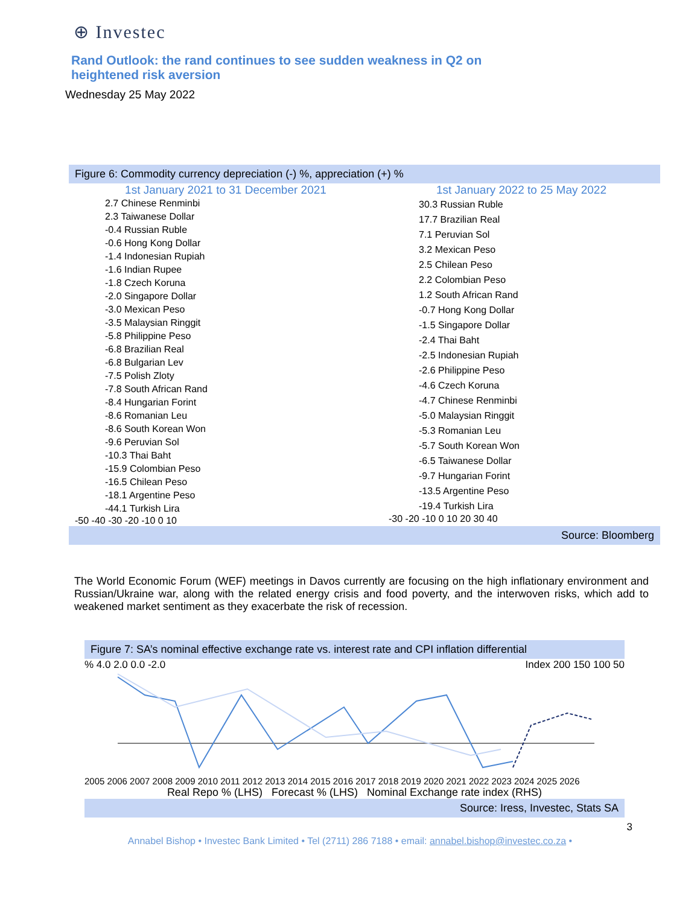⊕ Investec
Rand Outlook: the rand continues to see sudden weakness in Q2 on heightened risk aversion
Wednesday 25 May 2022
Figure 6: Commodity currency depreciation (-) %, appreciation (+) %
1st January 2021 to 31 December 2021
2.7 Chinese Renminbi
2.3 Taiwanese Dollar
-0.4 Russian Ruble
-0.6 Hong Kong Dollar
-1.4 Indonesian Rupiah
-1.6 Indian Rupee
-1.8 Czech Koruna
-2.0 Singapore Dollar
-3.0 Mexican Peso
-3.5 Malaysian Ringgit
-5.8 Philippine Peso
-6.8 Brazilian Real
-6.8 Bulgarian Lev
-7.5 Polish Zloty
-7.8 South African Rand
-8.4 Hungarian Forint
-8.6 Romanian Leu
-8.6 South Korean Won
-9.6 Peruvian Sol
-10.3 Thai Baht
-15.9 Colombian Peso
-16.5 Chilean Peso
-18.1 Argentine Peso
-44.1 Turkish Lira
-50 -40 -30 -20 -10 0 10
1st January 2022 to 25 May 2022
30.3 Russian Ruble
17.7 Brazilian Real
7.1 Peruvian Sol
3.2 Mexican Peso
2.5 Chilean Peso
2.2 Colombian Peso
1.2 South African Rand
-0.7 Hong Kong Dollar
-1.5 Singapore Dollar
-2.4 Thai Baht
-2.5 Indonesian Rupiah
-2.6 Philippine Peso
-4.6 Czech Koruna
-4.7 Chinese Renminbi
-5.0 Malaysian Ringgit
-5.3 Romanian Leu
-5.7 South Korean Won
-6.5 Taiwanese Dollar
-9.7 Hungarian Forint
-13.5 Argentine Peso
-19.4 Turkish Lira
-30 -20 -10 0 10 20 30 40
Source: Bloomberg
The World Economic Forum (WEF) meetings in Davos currently are focusing on the high inflationary environment and Russian/Ukraine war, along with the related energy crisis and food poverty, and the interwoven risks, which add to weakened market sentiment as they exacerbate the risk of recession.
Figure 7: SA’s nominal effective exchange rate vs. interest rate and CPI inflation differential
% 4.0 2.0 0.0 -2.0 Index 200 150 100 50
2005 2006 2007 2008 2009 2010 2011 2012 2013 2014 2015 2016 2017 2018 2019 2020 2021 2022 2023 2024 2025 2026
Real Repo % (LHS) Forecast % (LHS) Nominal Exchange rate index (RHS)
Source: Iress, Investec, Stats SA
3
Annabel Bishop • Investec Bank Limited • Tel (2711) 286 7188 • email: annabel.bishop@investec.co.za •